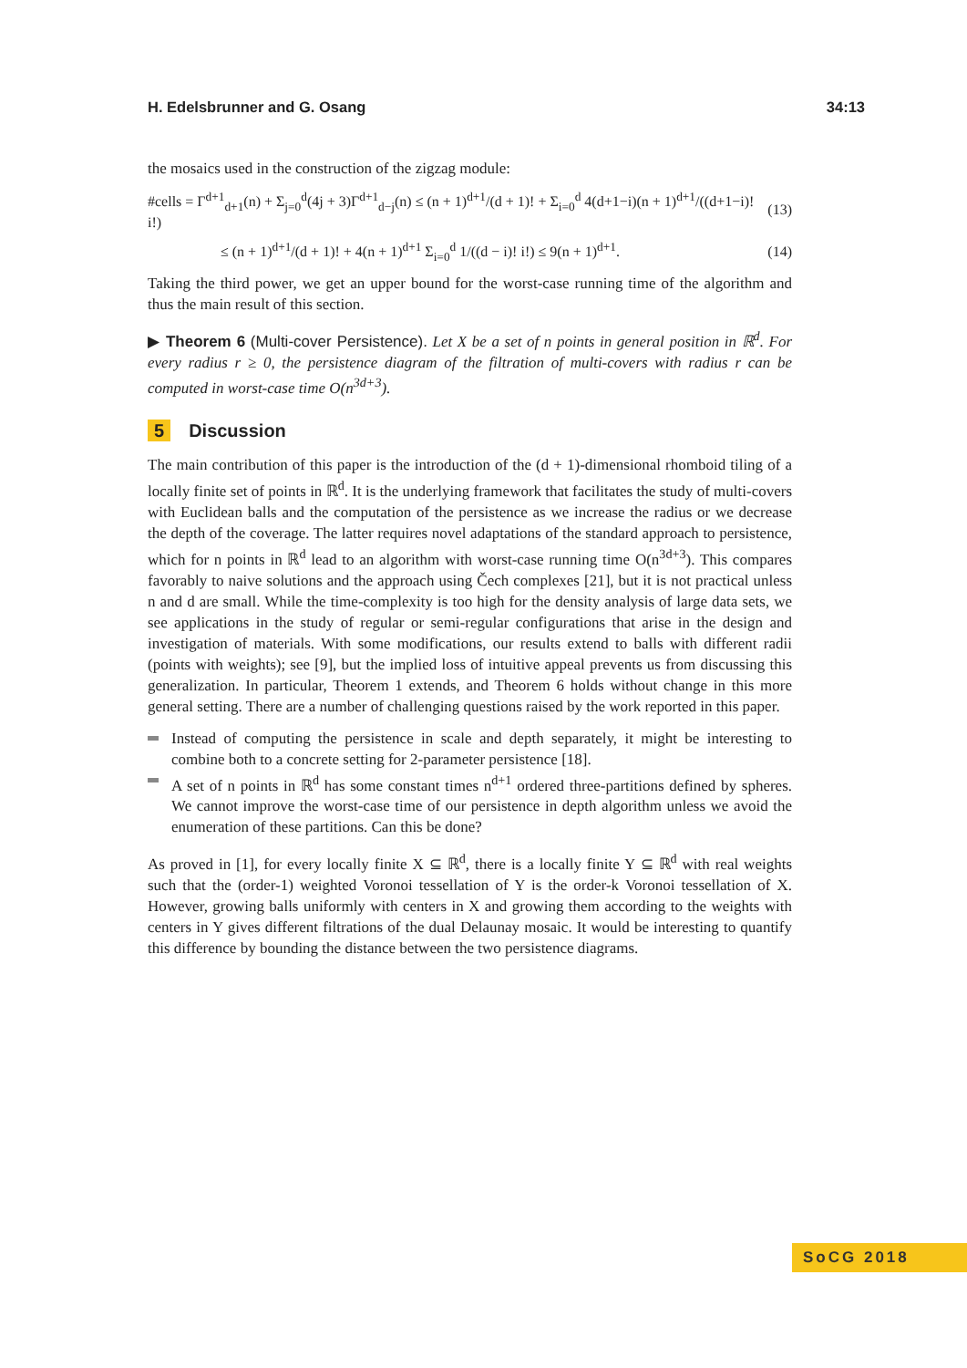H. Edelsbrunner and G. Osang 34:13
the mosaics used in the construction of the zigzag module:
#cells = Γ<sup>d+1</sup><sub>d+1</sub>(n) + Σ<sub>j=0</sub><sup>d</sup>(4j + 3)Γ<sup>d+1</sup><sub>d−j</sub>(n) ≤ (n + 1)<sup>d+1</sup>/(d + 1)! + Σ<sub>i=0</sub><sup>d</sup> 4(d+1−i)(n + 1)<sup>d+1</sup>/((d+1−i)! i!) (13)
≤ (n + 1)<sup>d+1</sup>/(d + 1)! + 4(n + 1)<sup>d+1</sup> Σ<sub>i=0</sub><sup>d</sup> 1/((d − i)! i!) ≤ 9(n + 1)<sup>d+1</sup>. (14)
Taking the third power, we get an upper bound for the worst-case running time of the algorithm and thus the main result of this section.
▶ Theorem 6 (Multi-cover Persistence). Let X be a set of n points in general position in ℝ<sup>d</sup>. For every radius r ≥ 0, the persistence diagram of the filtration of multi-covers with radius r can be computed in worst-case time O(n<sup>3d+3</sup>).
5 Discussion
The main contribution of this paper is the introduction of the (d + 1)-dimensional rhomboid tiling of a locally finite set of points in ℝ<sup>d</sup>. It is the underlying framework that facilitates the study of multi-covers with Euclidean balls and the computation of the persistence as we increase the radius or we decrease the depth of the coverage. The latter requires novel adaptations of the standard approach to persistence, which for n points in ℝ<sup>d</sup> lead to an algorithm with worst-case running time O(n<sup>3d+3</sup>). This compares favorably to naive solutions and the approach using Čech complexes [21], but it is not practical unless n and d are small. While the time-complexity is too high for the density analysis of large data sets, we see applications in the study of regular or semi-regular configurations that arise in the design and investigation of materials. With some modifications, our results extend to balls with different radii (points with weights); see [9], but the implied loss of intuitive appeal prevents us from discussing this generalization. In particular, Theorem 1 extends, and Theorem 6 holds without change in this more general setting. There are a number of challenging questions raised by the work reported in this paper.
Instead of computing the persistence in scale and depth separately, it might be interesting to combine both to a concrete setting for 2-parameter persistence [18].
A set of n points in ℝ<sup>d</sup> has some constant times n<sup>d+1</sup> ordered three-partitions defined by spheres. We cannot improve the worst-case time of our persistence in depth algorithm unless we avoid the enumeration of these partitions. Can this be done?
As proved in [1], for every locally finite X ⊆ ℝ<sup>d</sup>, there is a locally finite Y ⊆ ℝ<sup>d</sup> with real weights such that the (order-1) weighted Voronoi tessellation of Y is the order-k Voronoi tessellation of X. However, growing balls uniformly with centers in X and growing them according to the weights with centers in Y gives different filtrations of the dual Delaunay mosaic. It would be interesting to quantify this difference by bounding the distance between the two persistence diagrams.
SoCG 2018